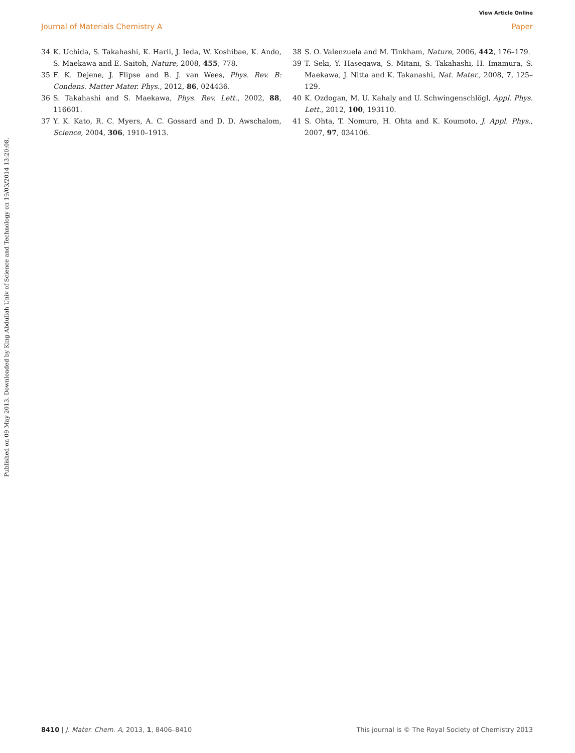View Article Online
Journal of Materials Chemistry A Paper
Published on 09 May 2013. Downloaded by King Abdullah Univ of Science and Technology on 19/03/2014 13:20:08.
34 K. Uchida, S. Takahashi, K. Harii, J. Ieda, W. Koshibae, K. Ando, S. Maekawa and E. Saitoh, Nature, 2008, 455, 778.
35 F. K. Dejene, J. Flipse and B. J. van Wees, Phys. Rev. B: Condens. Matter Mater. Phys., 2012, 86, 024436.
36 S. Takahashi and S. Maekawa, Phys. Rev. Lett., 2002, 88, 116601.
37 Y. K. Kato, R. C. Myers, A. C. Gossard and D. D. Awschalom, Science, 2004, 306, 1910–1913.
38 S. O. Valenzuela and M. Tinkham, Nature, 2006, 442, 176–179.
39 T. Seki, Y. Hasegawa, S. Mitani, S. Takahashi, H. Imamura, S. Maekawa, J. Nitta and K. Takanashi, Nat. Mater., 2008, 7, 125–129.
40 K. Ozdogan, M. U. Kahaly and U. Schwingenschlögl, Appl. Phys. Lett., 2012, 100, 193110.
41 S. Ohta, T. Nomuro, H. Ohta and K. Koumoto, J. Appl. Phys., 2007, 97, 034106.
8410 | J. Mater. Chem. A, 2013, 1, 8406–8410 This journal is © The Royal Society of Chemistry 2013